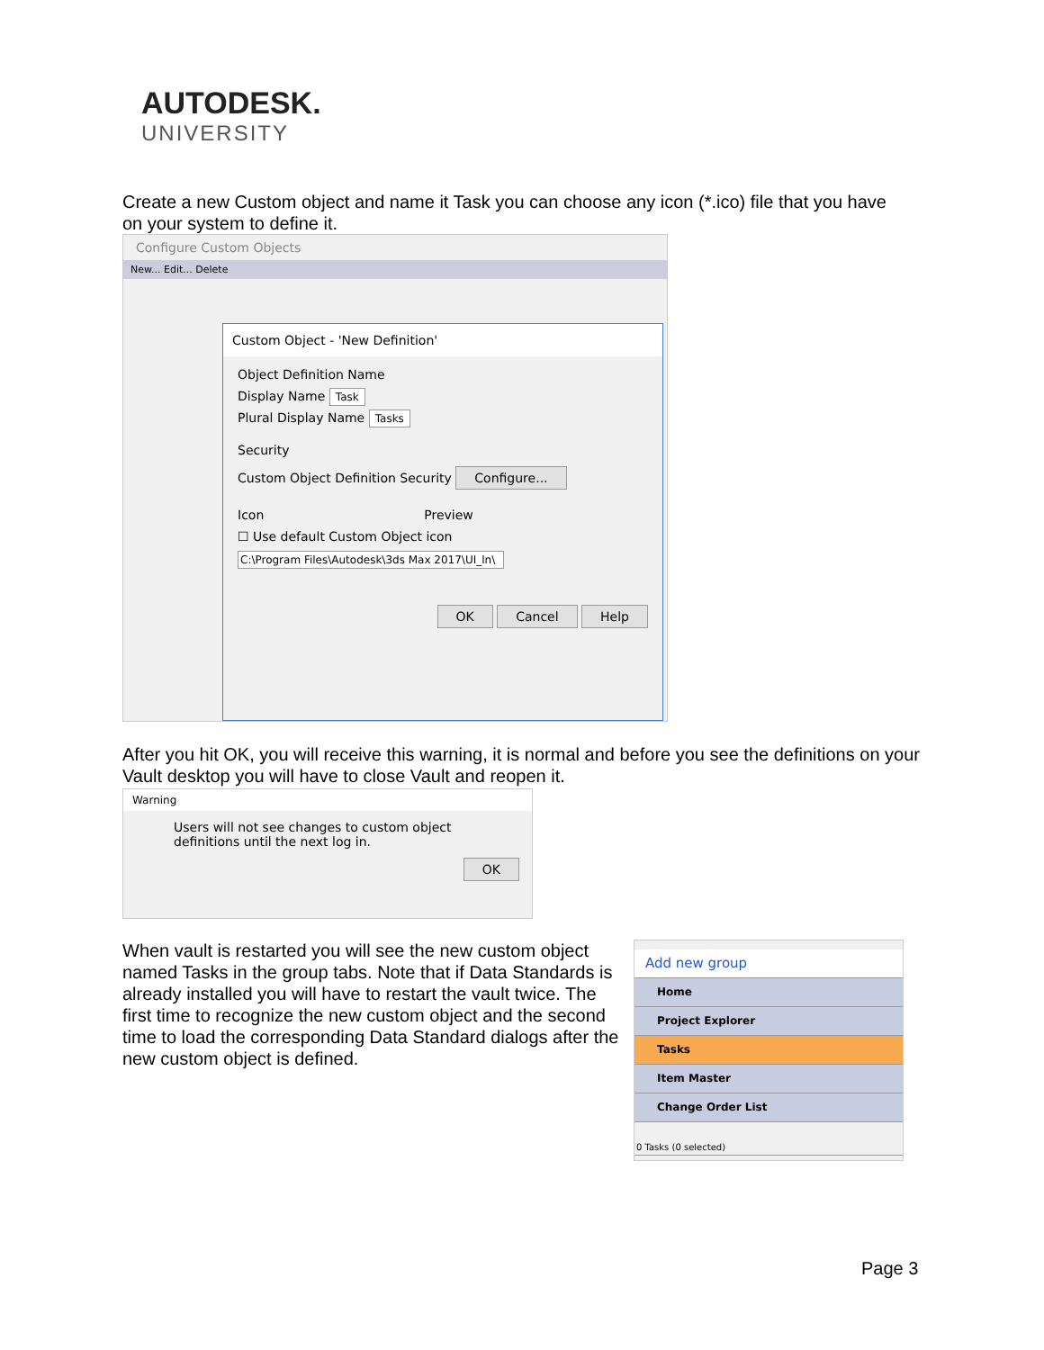AUTODESK.
UNIVERSITY
Create a new Custom object and name it Task you can choose any icon (*.ico) file that you have on your system to define it.
Configure Custom Objects
New... Edit... Delete
Custom Object - 'New Definition'
Object Definition Name
Display Name Task
Plural Display Name Tasks
Security
Custom Object Definition Security Configure...
Icon Preview
☐ Use default Custom Object icon
C:\Program Files\Autodesk\3ds Max 2017\UI_ln\
OK Cancel Help
After you hit OK, you will receive this warning, it is normal and before you see the definitions on your Vault desktop you will have to close Vault and reopen it.
Warning
Users will not see changes to custom object definitions until the next log in.
OK
When vault is restarted you will see the new custom object named Tasks in the group tabs. Note that if Data Standards is already installed you will have to restart the vault twice. The first time to recognize the new custom object and the second time to load the corresponding Data Standard dialogs after the new custom object is defined.
Add new group
Home
Project Explorer
Tasks
Item Master
Change Order List
0 Tasks (0 selected)
Page 3